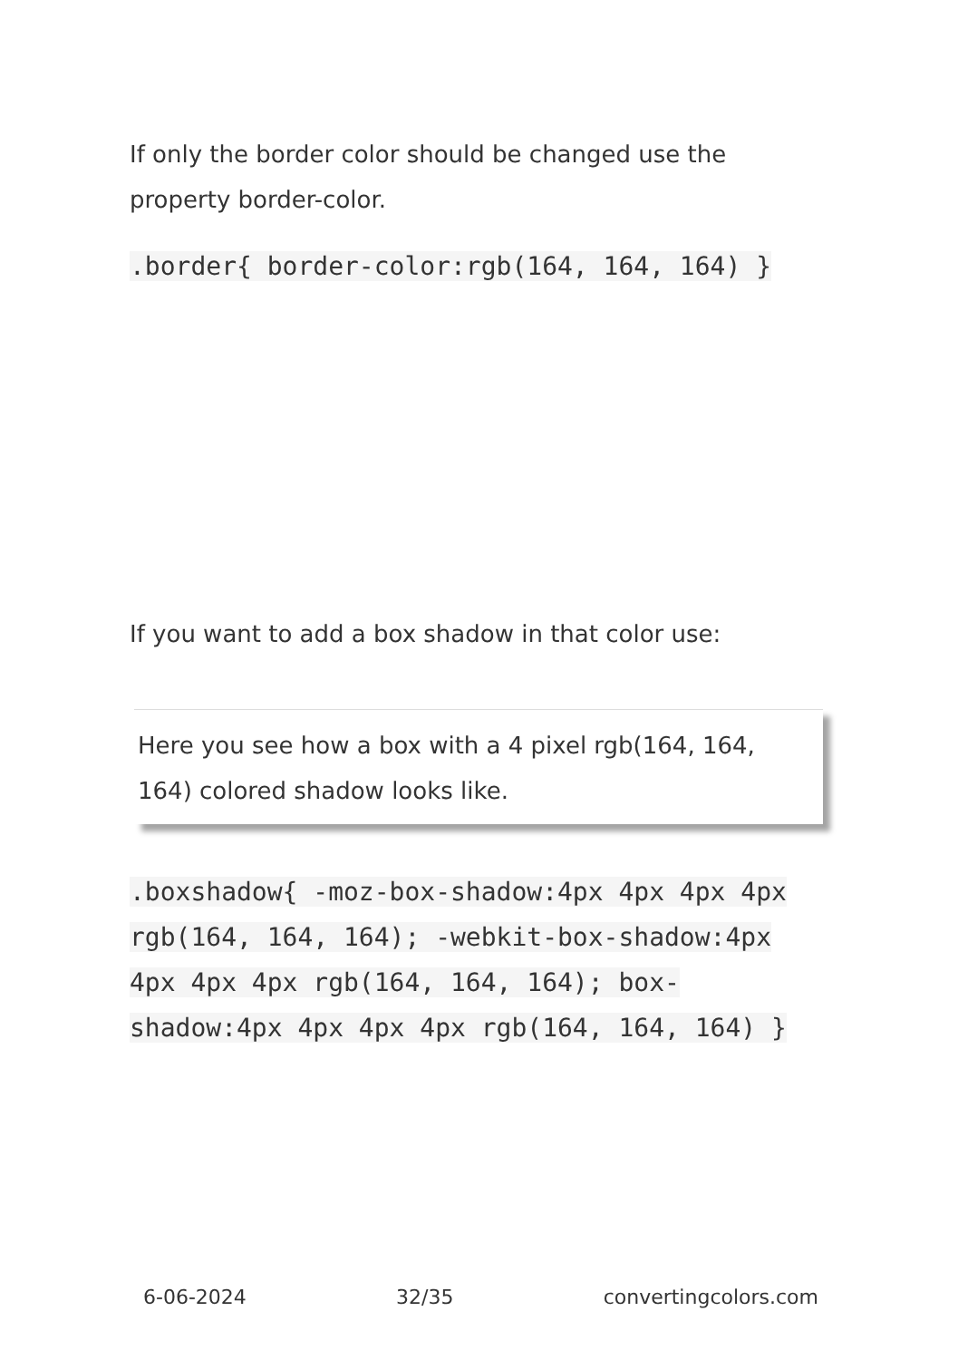If only the border color should be changed use the property border-color.
.border{ border-color:rgb(164, 164, 164) }
If you want to add a box shadow in that color use:
Here you see how a box with a 4 pixel rgb(164, 164, 164) colored shadow looks like.
.boxshadow{ -moz-box-shadow:4px 4px 4px 4px rgb(164, 164, 164); -webkit-box-shadow:4px 4px 4px 4px rgb(164, 164, 164); box-shadow:4px 4px 4px 4px rgb(164, 164, 164) }
6-06-2024 32/35 convertingcolors.com